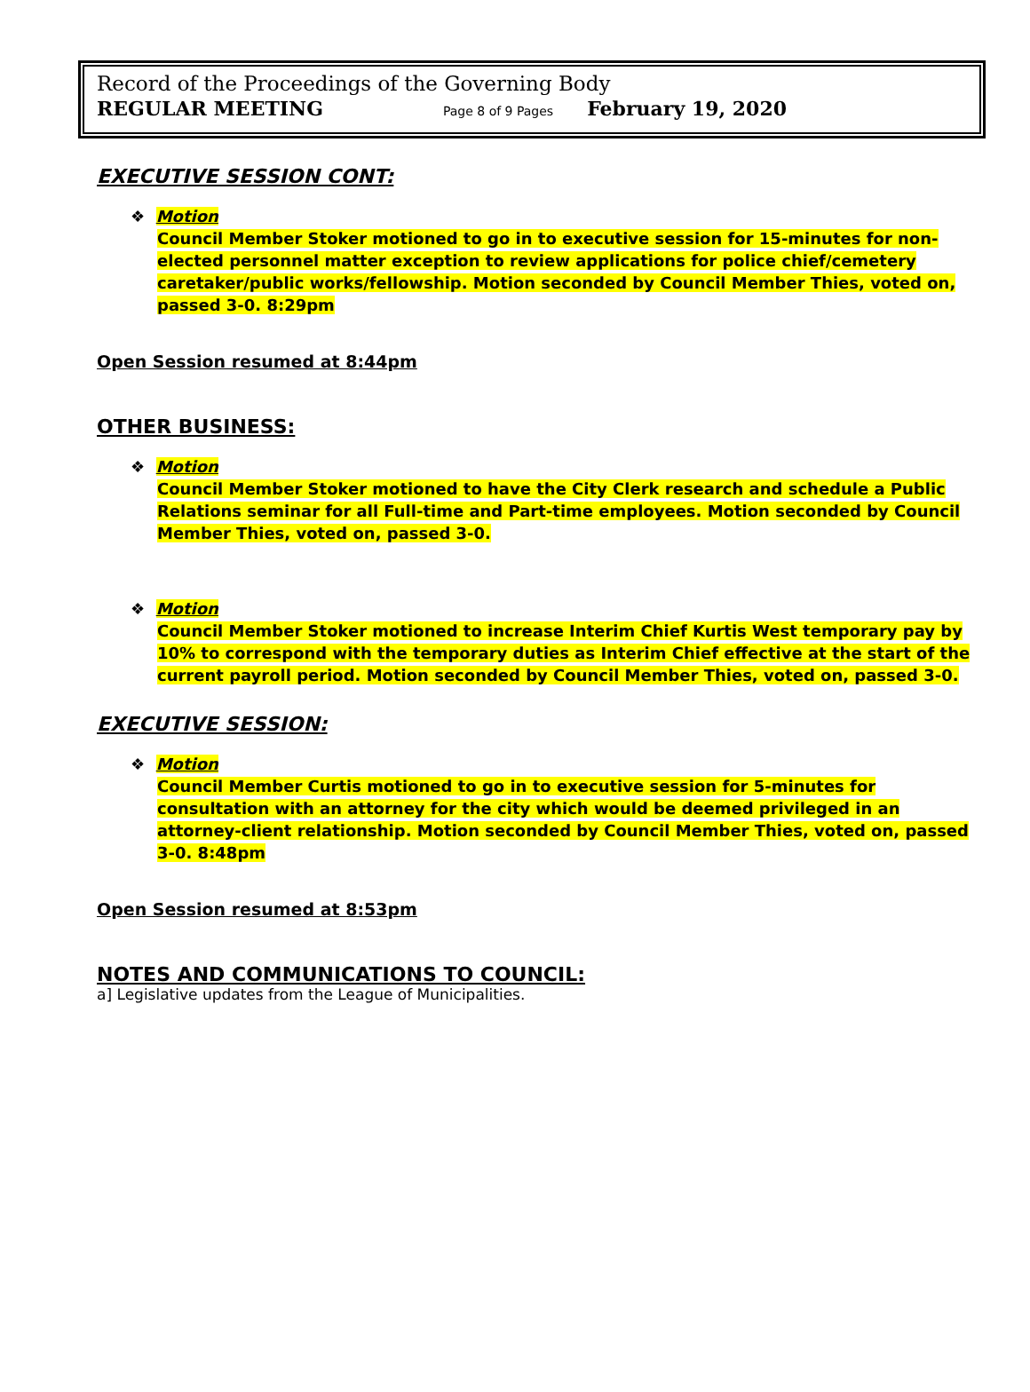Record of the Proceedings of the Governing Body
REGULAR MEETING Page 8 of 9 Pages February 19, 2020
EXECUTIVE SESSION CONT:
❖ Motion
Council Member Stoker motioned to go in to executive session for 15-minutes for non-elected personnel matter exception to review applications for police chief/cemetery caretaker/public works/fellowship. Motion seconded by Council Member Thies, voted on, passed 3-0. 8:29pm
Open Session resumed at 8:44pm
OTHER BUSINESS:
❖ Motion
Council Member Stoker motioned to have the City Clerk research and schedule a Public Relations seminar for all Full-time and Part-time employees. Motion seconded by Council Member Thies, voted on, passed 3-0.
❖ Motion
Council Member Stoker motioned to increase Interim Chief Kurtis West temporary pay by 10% to correspond with the temporary duties as Interim Chief effective at the start of the current payroll period. Motion seconded by Council Member Thies, voted on, passed 3-0.
EXECUTIVE SESSION:
❖ Motion
Council Member Curtis motioned to go in to executive session for 5-minutes for consultation with an attorney for the city which would be deemed privileged in an attorney-client relationship. Motion seconded by Council Member Thies, voted on, passed 3-0. 8:48pm
Open Session resumed at 8:53pm
NOTES AND COMMUNICATIONS TO COUNCIL:
a] Legislative updates from the League of Municipalities.